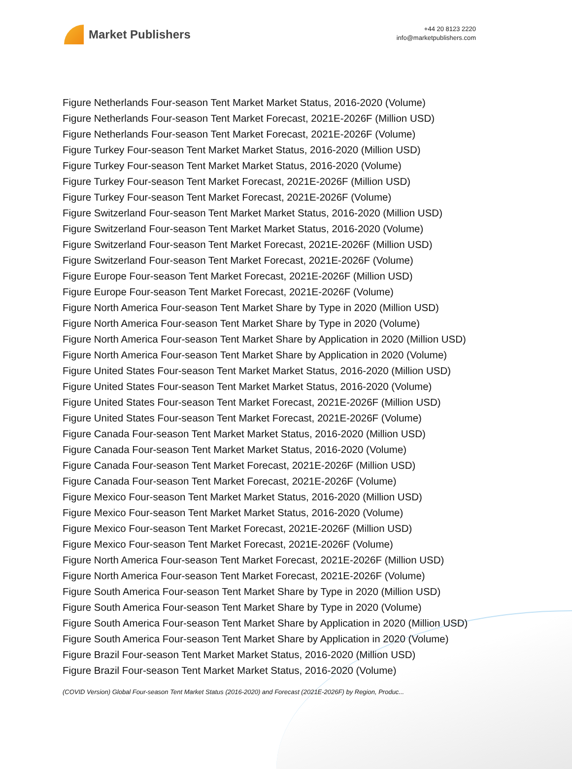Market Publishers
+44 20 8123 2220
info@marketpublishers.com
Figure Netherlands Four-season Tent Market Market Status, 2016-2020 (Volume)
Figure Netherlands Four-season Tent Market Forecast, 2021E-2026F (Million USD)
Figure Netherlands Four-season Tent Market Forecast, 2021E-2026F (Volume)
Figure Turkey Four-season Tent Market Market Status, 2016-2020 (Million USD)
Figure Turkey Four-season Tent Market Market Status, 2016-2020 (Volume)
Figure Turkey Four-season Tent Market Forecast, 2021E-2026F (Million USD)
Figure Turkey Four-season Tent Market Forecast, 2021E-2026F (Volume)
Figure Switzerland Four-season Tent Market Market Status, 2016-2020 (Million USD)
Figure Switzerland Four-season Tent Market Market Status, 2016-2020 (Volume)
Figure Switzerland Four-season Tent Market Forecast, 2021E-2026F (Million USD)
Figure Switzerland Four-season Tent Market Forecast, 2021E-2026F (Volume)
Figure Europe Four-season Tent Market Forecast, 2021E-2026F (Million USD)
Figure Europe Four-season Tent Market Forecast, 2021E-2026F (Volume)
Figure North America Four-season Tent Market Share by Type in 2020 (Million USD)
Figure North America Four-season Tent Market Share by Type in 2020 (Volume)
Figure North America Four-season Tent Market Share by Application in 2020 (Million USD)
Figure North America Four-season Tent Market Share by Application in 2020 (Volume)
Figure United States Four-season Tent Market Market Status, 2016-2020 (Million USD)
Figure United States Four-season Tent Market Market Status, 2016-2020 (Volume)
Figure United States Four-season Tent Market Forecast, 2021E-2026F (Million USD)
Figure United States Four-season Tent Market Forecast, 2021E-2026F (Volume)
Figure Canada Four-season Tent Market Market Status, 2016-2020 (Million USD)
Figure Canada Four-season Tent Market Market Status, 2016-2020 (Volume)
Figure Canada Four-season Tent Market Forecast, 2021E-2026F (Million USD)
Figure Canada Four-season Tent Market Forecast, 2021E-2026F (Volume)
Figure Mexico Four-season Tent Market Market Status, 2016-2020 (Million USD)
Figure Mexico Four-season Tent Market Market Status, 2016-2020 (Volume)
Figure Mexico Four-season Tent Market Forecast, 2021E-2026F (Million USD)
Figure Mexico Four-season Tent Market Forecast, 2021E-2026F (Volume)
Figure North America Four-season Tent Market Forecast, 2021E-2026F (Million USD)
Figure North America Four-season Tent Market Forecast, 2021E-2026F (Volume)
Figure South America Four-season Tent Market Share by Type in 2020 (Million USD)
Figure South America Four-season Tent Market Share by Type in 2020 (Volume)
Figure South America Four-season Tent Market Share by Application in 2020 (Million USD)
Figure South America Four-season Tent Market Share by Application in 2020 (Volume)
Figure Brazil Four-season Tent Market Market Status, 2016-2020 (Million USD)
Figure Brazil Four-season Tent Market Market Status, 2016-2020 (Volume)
(COVID Version) Global Four-season Tent Market Status (2016-2020) and Forecast (2021E-2026F) by Region, Produc...